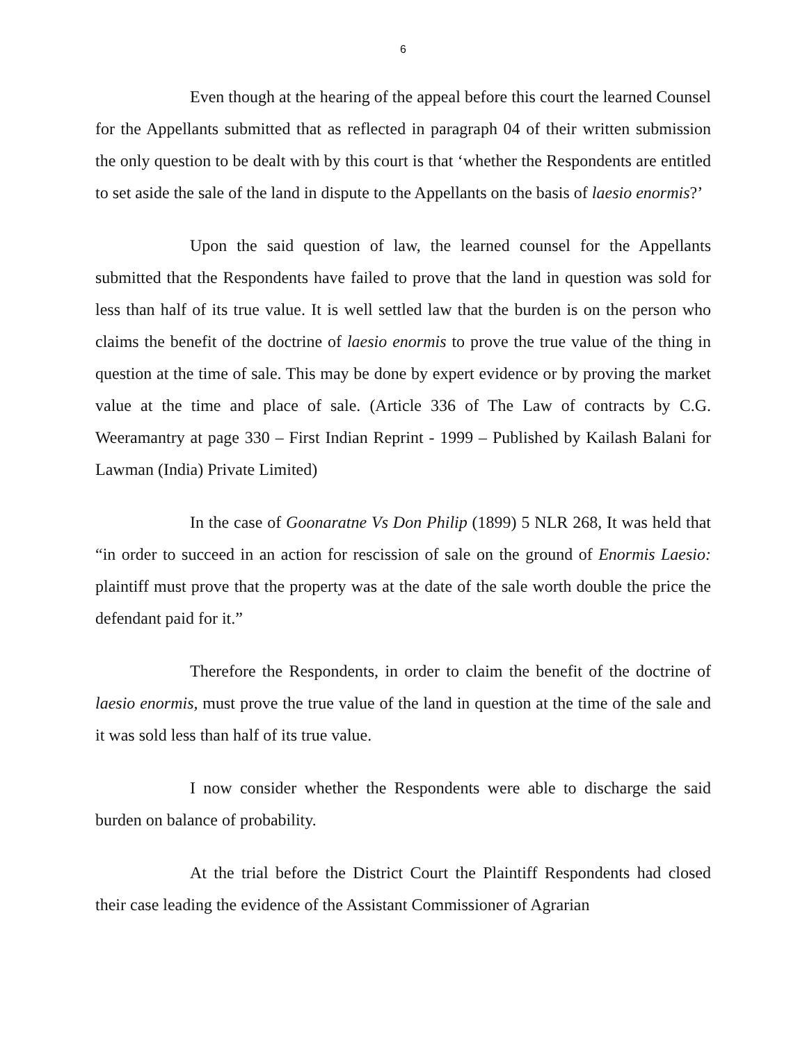6
Even though at the hearing of the appeal before this court the learned Counsel for the Appellants submitted that as reflected in paragraph 04 of their written submission the only question to be dealt with by this court is that ‘whether the Respondents are entitled to set aside the sale of the land in dispute to the Appellants on the basis of laesio enormis?’
Upon the said question of law, the learned counsel for the Appellants submitted that the Respondents have failed to prove that the land in question was sold for less than half of its true value. It is well settled law that the burden is on the person who claims the benefit of the doctrine of laesio enormis to prove the true value of the thing in question at the time of sale. This may be done by expert evidence or by proving the market value at the time and place of sale. (Article 336 of The Law of contracts by C.G. Weeramantry at page 330 – First Indian Reprint - 1999 – Published by Kailash Balani for Lawman (India) Private Limited)
In the case of Goonaratne Vs Don Philip (1899) 5 NLR 268, It was held that “in order to succeed in an action for rescission of sale on the ground of Enormis Laesio: plaintiff must prove that the property was at the date of the sale worth double the price the defendant paid for it.”
Therefore the Respondents, in order to claim the benefit of the doctrine of laesio enormis, must prove the true value of the land in question at the time of the sale and it was sold less than half of its true value.
I now consider whether the Respondents were able to discharge the said burden on balance of probability.
At the trial before the District Court the Plaintiff Respondents had closed their case leading the evidence of the Assistant Commissioner of Agrarian